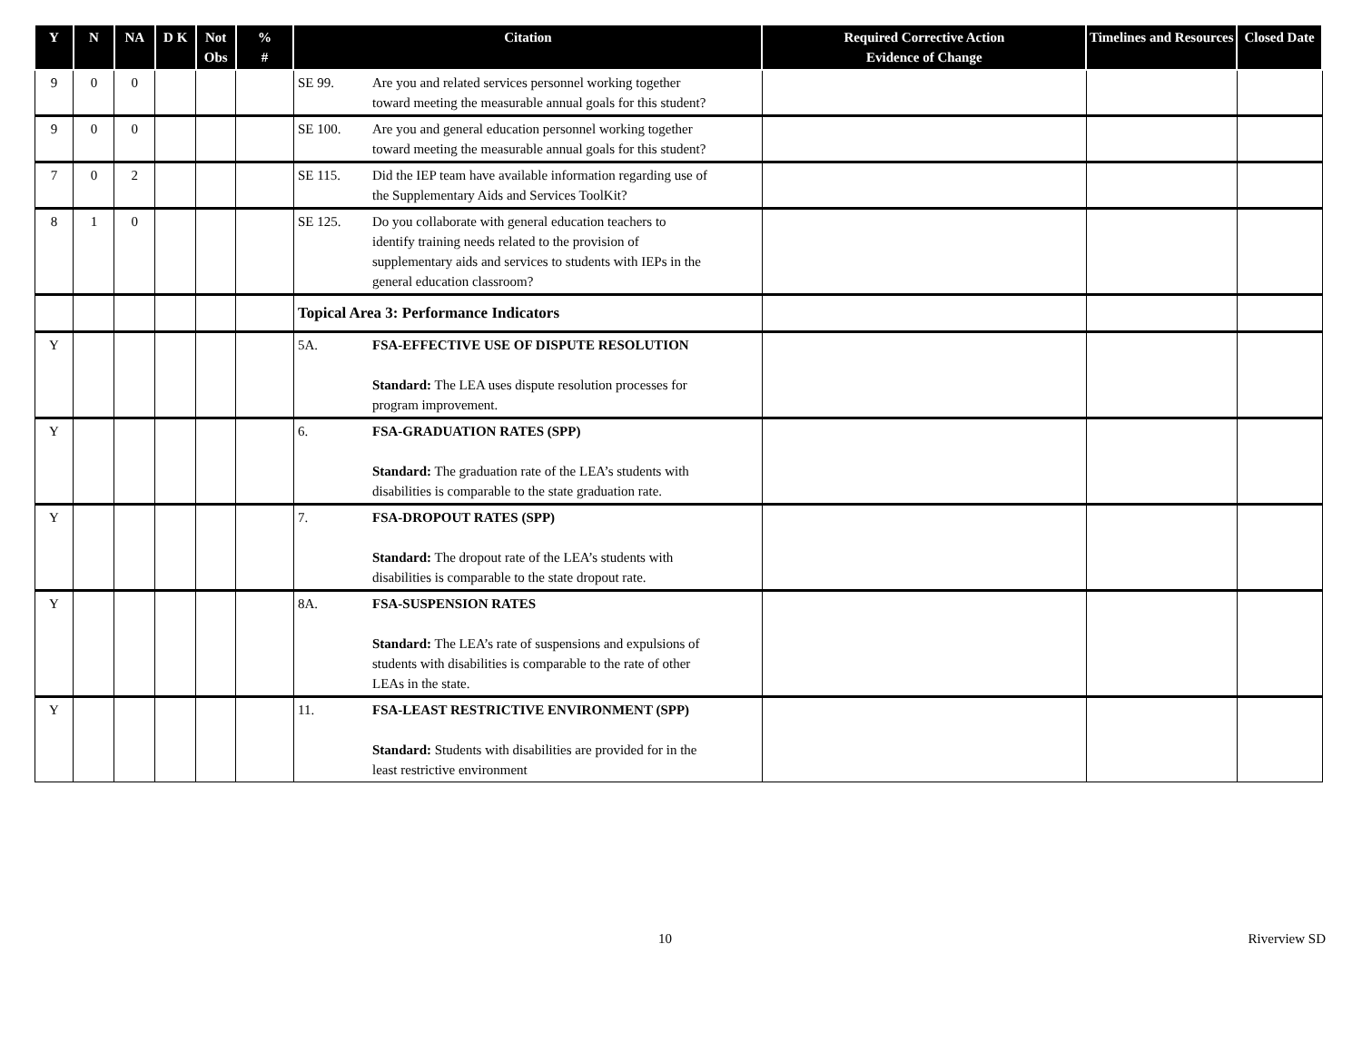| Y | N | NA | D K | Not Obs | % # | Citation | Required Corrective Action Evidence of Change | Timelines and Resources | Closed Date |
| --- | --- | --- | --- | --- | --- | --- | --- | --- | --- |
| 9 | 0 | 0 | | | | SE 99. Are you and related services personnel working together toward meeting the measurable annual goals for this student? | | | |
| 9 | 0 | 0 | | | | SE 100. Are you and general education personnel working together toward meeting the measurable annual goals for this student? | | | |
| 7 | 0 | 2 | | | | SE 115. Did the IEP team have available information regarding use of the Supplementary Aids and Services ToolKit? | | | |
| 8 | 1 | 0 | | | | SE 125. Do you collaborate with general education teachers to identify training needs related to the provision of supplementary aids and services to students with IEPs in the general education classroom? | | | |
| | | | | | | Topical Area 3: Performance Indicators | | | |
| Y | | | | | | 5A. FSA-EFFECTIVE USE OF DISPUTE RESOLUTION Standard: The LEA uses dispute resolution processes for program improvement. | | | |
| Y | | | | | | 6. FSA-GRADUATION RATES (SPP) Standard: The graduation rate of the LEA’s students with disabilities is comparable to the state graduation rate. | | | |
| Y | | | | | | 7. FSA-DROPOUT RATES (SPP) Standard: The dropout rate of the LEA’s students with disabilities is comparable to the state dropout rate. | | | |
| Y | | | | | | 8A. FSA-SUSPENSION RATES Standard: The LEA’s rate of suspensions and expulsions of students with disabilities is comparable to the rate of other LEAs in the state. | | | |
| Y | | | | | | 11. FSA-LEAST RESTRICTIVE ENVIRONMENT (SPP) Standard: Students with disabilities are provided for in the least restrictive environment | | | |
10 Riverview SD